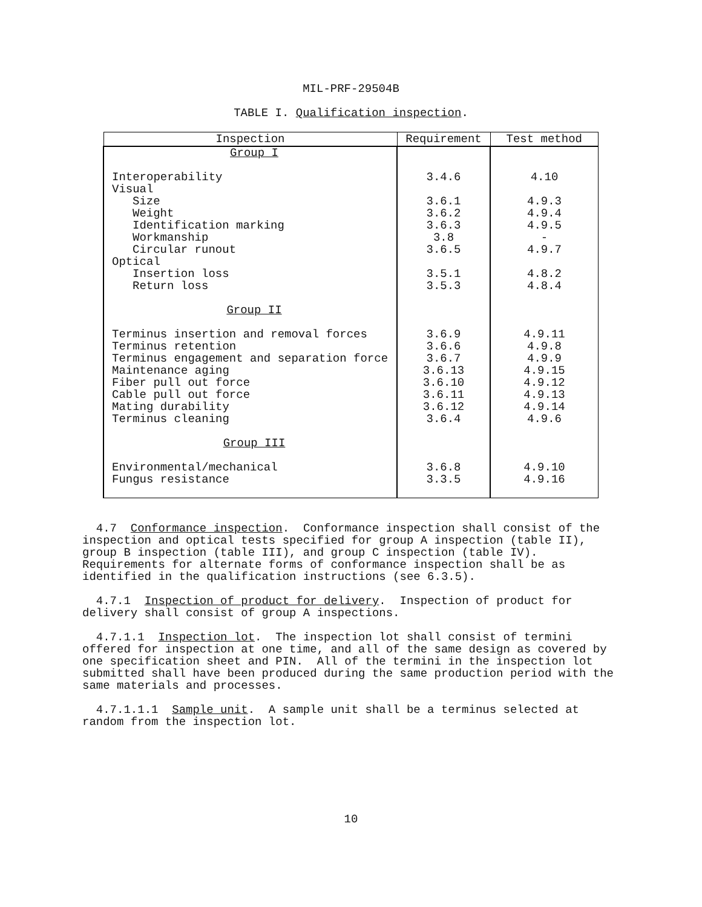MIL-PRF-29504B
TABLE I. Qualification inspection.
| Inspection | Requirement | Test method |
| --- | --- | --- |
| Group I Interoperability Visual Size Weight Identification marking Workmanship Circular runout Optical Insertion loss Return loss Group II Terminus insertion and removal forces Terminus retention Terminus engagement and separation force Maintenance aging Fiber pull out force Cable pull out force Mating durability Terminus cleaning Group III Environmental/mechanical Fungus resistance | 3.4.6 3.6.1 3.6.2 3.6.3 3.8 3.6.5 3.5.1 3.5.3 3.6.9 3.6.6 3.6.7 3.6.13 3.6.10 3.6.11 3.6.12 3.6.4 3.6.8 3.3.5 | 4.10 4.9.3 4.9.4 4.9.5 - 4.9.7 4.8.2 4.8.4 4.9.11 4.9.8 4.9.9 4.9.15 4.9.12 4.9.13 4.9.14 4.9.6 4.9.10 4.9.16 |
4.7 Conformance inspection. Conformance inspection shall consist of the inspection and optical tests specified for group A inspection (table II), group B inspection (table III), and group C inspection (table IV). Requirements for alternate forms of conformance inspection shall be as identified in the qualification instructions (see 6.3.5).
4.7.1 Inspection of product for delivery. Inspection of product for delivery shall consist of group A inspections.
4.7.1.1 Inspection lot. The inspection lot shall consist of termini offered for inspection at one time, and all of the same design as covered by one specification sheet and PIN. All of the termini in the inspection lot submitted shall have been produced during the same production period with the same materials and processes.
4.7.1.1.1 Sample unit. A sample unit shall be a terminus selected at random from the inspection lot.
10